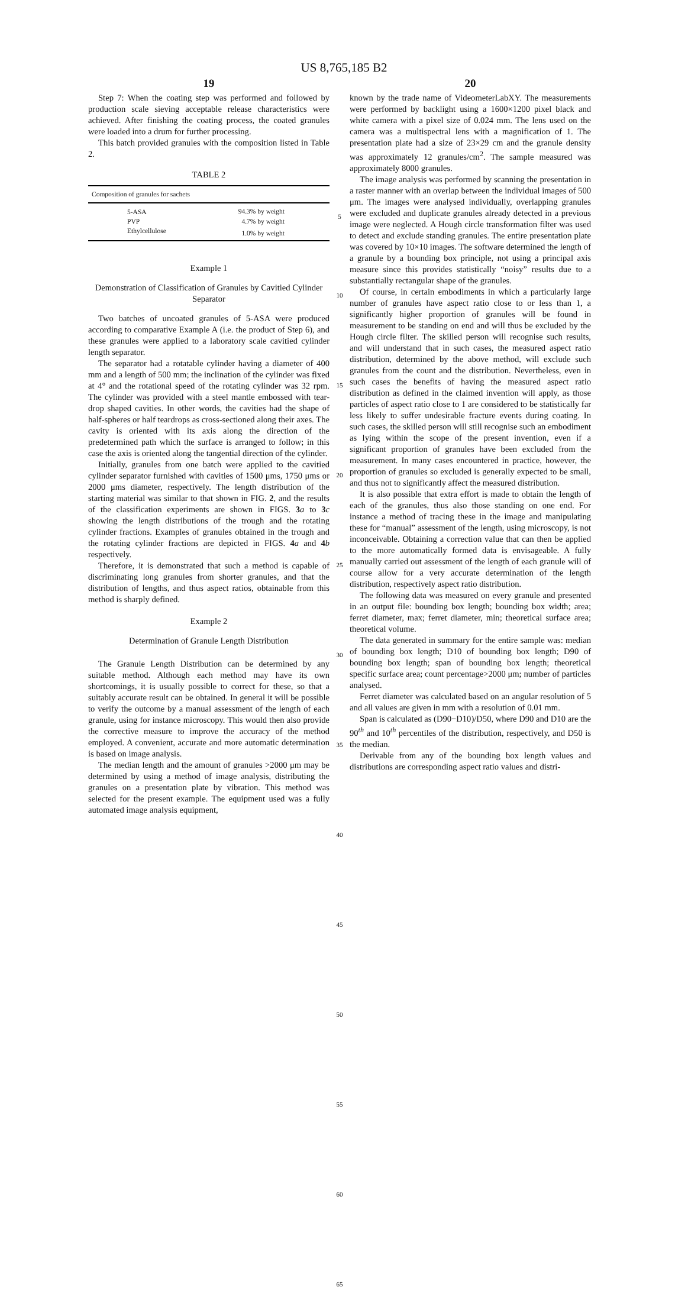US 8,765,185 B2
19
Step 7: When the coating step was performed and followed by production scale sieving acceptable release characteristics were achieved. After finishing the coating process, the coated granules were loaded into a drum for further processing.
This batch provided granules with the composition listed in Table 2.
TABLE 2
| Composition of granules for sachets | |
| --- | --- |
| 5-ASA | 94.3% by weight |
| PVP | 4.7% by weight |
| Ethylcellulose | 1.0% by weight |
Example 1
Demonstration of Classification of Granules by Cavitied Cylinder Separator
Two batches of uncoated granules of 5-ASA were produced according to comparative Example A (i.e. the product of Step 6), and these granules were applied to a laboratory scale cavitied cylinder length separator.
The separator had a rotatable cylinder having a diameter of 400 mm and a length of 500 mm; the inclination of the cylinder was fixed at 4° and the rotational speed of the rotating cylinder was 32 rpm. The cylinder was provided with a steel mantle embossed with tear-drop shaped cavities. In other words, the cavities had the shape of half-spheres or half teardrops as cross-sectioned along their axes. The cavity is oriented with its axis along the direction of the predetermined path which the surface is arranged to follow; in this case the axis is oriented along the tangential direction of the cylinder.
Initially, granules from one batch were applied to the cavitied cylinder separator furnished with cavities of 1500 μms, 1750 μms or 2000 μms diameter, respectively. The length distribution of the starting material was similar to that shown in FIG. 2, and the results of the classification experiments are shown in FIGS. 3 a to 3 c showing the length distributions of the trough and the rotating cylinder fractions. Examples of granules obtained in the trough and the rotating cylinder fractions are depicted in FIGS. 4 a and 4 b respectively.
Therefore, it is demonstrated that such a method is capable of discriminating long granules from shorter granules, and that the distribution of lengths, and thus aspect ratios, obtainable from this method is sharply defined.
Example 2
Determination of Granule Length Distribution
The Granule Length Distribution can be determined by any suitable method. Although each method may have its own shortcomings, it is usually possible to correct for these, so that a suitably accurate result can be obtained. In general it will be possible to verify the outcome by a manual assessment of the length of each granule, using for instance microscopy. This would then also provide the corrective measure to improve the accuracy of the method employed. A convenient, accurate and more automatic determination is based on image analysis.
The median length and the amount of granules >2000 μm may be determined by using a method of image analysis, distributing the granules on a presentation plate by vibration. This method was selected for the present example. The equipment used was a fully automated image analysis equipment,
5
10
15
20
25
30
35
40
45
50
55
60
65
20
known by the trade name of VideometerLabXY. The measurements were performed by backlight using a 1600×1200 pixel black and white camera with a pixel size of 0.024 mm. The lens used on the camera was a multispectral lens with a magnification of 1. The presentation plate had a size of 23×29 cm and the granule density was approximately 12 granules/cm<sup>2</sup>. The sample measured was approximately 8000 granules.
The image analysis was performed by scanning the presentation in a raster manner with an overlap between the individual images of 500 μm. The images were analysed individually, overlapping granules were excluded and duplicate granules already detected in a previous image were neglected. A Hough circle transformation filter was used to detect and exclude standing granules. The entire presentation plate was covered by 10×10 images. The software determined the length of a granule by a bounding box principle, not using a principal axis measure since this provides statistically “noisy” results due to a substantially rectangular shape of the granules.
Of course, in certain embodiments in which a particularly large number of granules have aspect ratio close to or less than 1, a significantly higher proportion of granules will be found in measurement to be standing on end and will thus be excluded by the Hough circle filter. The skilled person will recognise such results, and will understand that in such cases, the measured aspect ratio distribution, determined by the above method, will exclude such granules from the count and the distribution. Nevertheless, even in such cases the benefits of having the measured aspect ratio distribution as defined in the claimed invention will apply, as those particles of aspect ratio close to 1 are considered to be statistically far less likely to suffer undesirable fracture events during coating. In such cases, the skilled person will still recognise such an embodiment as lying within the scope of the present invention, even if a significant proportion of granules have been excluded from the measurement. In many cases encountered in practice, however, the proportion of granules so excluded is generally expected to be small, and thus not to significantly affect the measured distribution.
It is also possible that extra effort is made to obtain the length of each of the granules, thus also those standing on one end. For instance a method of tracing these in the image and manipulating these for “manual” assessment of the length, using microscopy, is not inconceivable. Obtaining a correction value that can then be applied to the more automatically formed data is envisageable. A fully manually carried out assessment of the length of each granule will of course allow for a very accurate determination of the length distribution, respectively aspect ratio distribution.
The following data was measured on every granule and presented in an output file: bounding box length; bounding box width; area; ferret diameter, max; ferret diameter, min; theoretical surface area; theoretical volume.
The data generated in summary for the entire sample was: median of bounding box length; D10 of bounding box length; D90 of bounding box length; span of bounding box length; theoretical specific surface area; count percentage>2000 μm; number of particles analysed.
Ferret diameter was calculated based on an angular resolution of 5 and all values are given in mm with a resolution of 0.01 mm.
Span is calculated as (D90−D10)/D50, where D90 and D10 are the 90<sup>th</sup> and 10<sup>th</sup> percentiles of the distribution, respectively, and D50 is the median.
Derivable from any of the bounding box length values and distributions are corresponding aspect ratio values and distri-